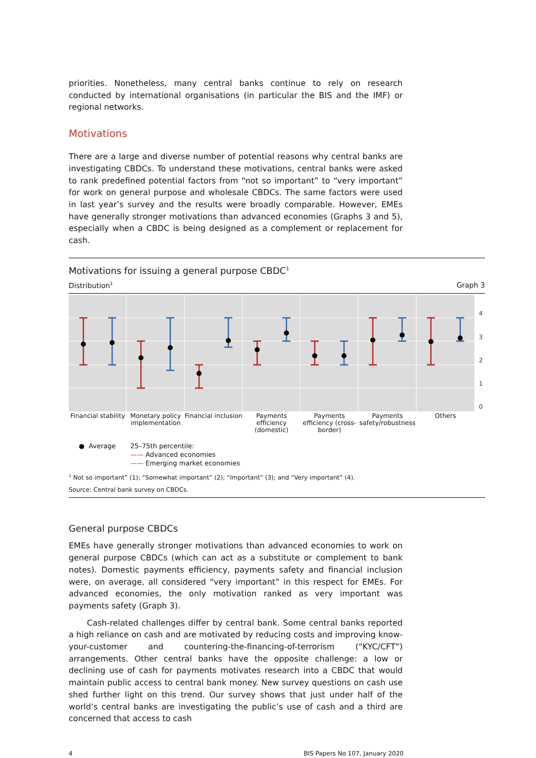priorities. Nonetheless, many central banks continue to rely on research conducted by international organisations (in particular the BIS and the IMF) or regional networks.
Motivations
There are a large and diverse number of potential reasons why central banks are investigating CBDCs. To understand these motivations, central banks were asked to rank predefined potential factors from “not so important” to “very important” for work on general purpose and wholesale CBDCs. The same factors were used in last year’s survey and the results were broadly comparable. However, EMEs have generally stronger motivations than advanced economies (Graphs 3 and 5), especially when a CBDC is being designed as a complement or replacement for cash.
Motivations for issuing a general purpose CBDC<sup>1</sup>
Distribution<sup>1</sup> Graph 3
4
3
2
1
0
Financial stability Monetary policy implementation Financial inclusion Payments efficiency (domestic) Payments efficiency (cross-border)
Payments safety/robustness Others
● Average 25–75th percentile:
—— Advanced economies
—— Emerging market economies
<sup>1</sup> Not so important” (1); “Somewhat important” (2); “Important” (3); and “Very important” (4).
Source: Central bank survey on CBDCs.
General purpose CBDCs
EMEs have generally stronger motivations than advanced economies to work on general purpose CBDCs (which can act as a substitute or complement to bank notes). Domestic payments efficiency, payments safety and financial inclusion were, on average, all considered “very important” in this respect for EMEs. For advanced economies, the only motivation ranked as very important was payments safety (Graph 3).
Cash-related challenges differ by central bank. Some central banks reported a high reliance on cash and are motivated by reducing costs and improving know-your-customer and countering-the-financing-of-terrorism (“KYC/CFT”) arrangements. Other central banks have the opposite challenge: a low or declining use of cash for payments motivates research into a CBDC that would maintain public access to central bank money. New survey questions on cash use shed further light on this trend. Our survey shows that just under half of the world’s central banks are investigating the public’s use of cash and a third are concerned that access to cash
4 BIS Papers No 107, January 2020